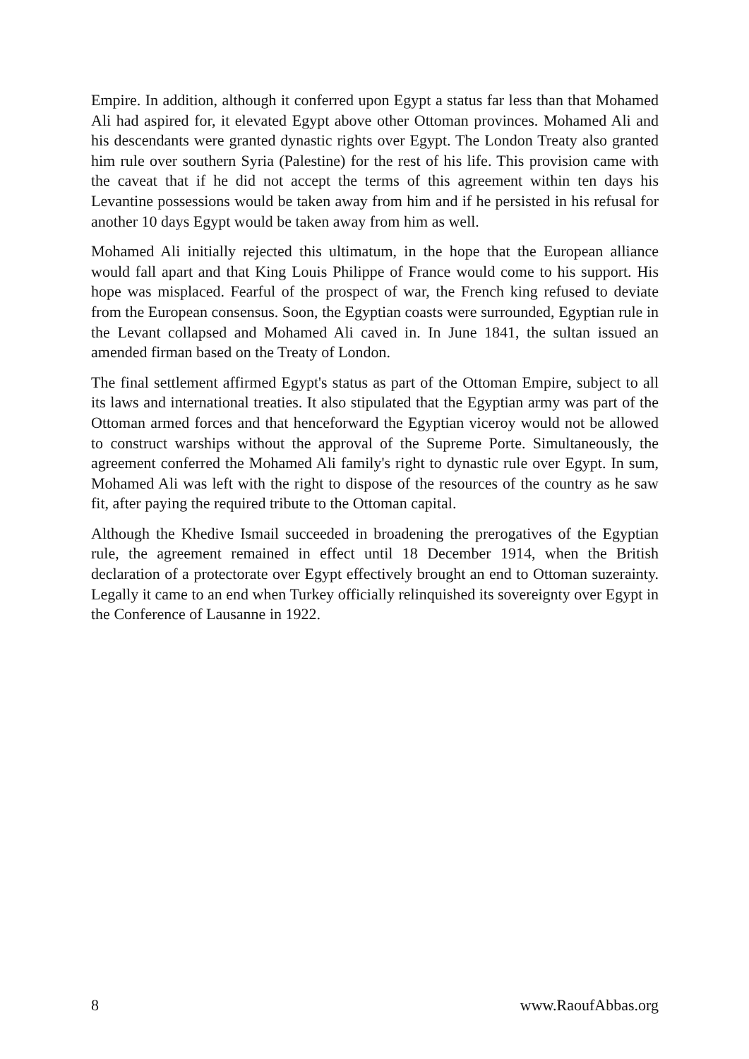Empire. In addition, although it conferred upon Egypt a status far less than that Mohamed Ali had aspired for, it elevated Egypt above other Ottoman provinces. Mohamed Ali and his descendants were granted dynastic rights over Egypt. The London Treaty also granted him rule over southern Syria (Palestine) for the rest of his life. This provision came with the caveat that if he did not accept the terms of this agreement within ten days his Levantine possessions would be taken away from him and if he persisted in his refusal for another 10 days Egypt would be taken away from him as well.
Mohamed Ali initially rejected this ultimatum, in the hope that the European alliance would fall apart and that King Louis Philippe of France would come to his support. His hope was misplaced. Fearful of the prospect of war, the French king refused to deviate from the European consensus. Soon, the Egyptian coasts were surrounded, Egyptian rule in the Levant collapsed and Mohamed Ali caved in. In June 1841, the sultan issued an amended firman based on the Treaty of London.
The final settlement affirmed Egypt's status as part of the Ottoman Empire, subject to all its laws and international treaties. It also stipulated that the Egyptian army was part of the Ottoman armed forces and that henceforward the Egyptian viceroy would not be allowed to construct warships without the approval of the Supreme Porte. Simultaneously, the agreement conferred the Mohamed Ali family's right to dynastic rule over Egypt. In sum, Mohamed Ali was left with the right to dispose of the resources of the country as he saw fit, after paying the required tribute to the Ottoman capital.
Although the Khedive Ismail succeeded in broadening the prerogatives of the Egyptian rule, the agreement remained in effect until 18 December 1914, when the British declaration of a protectorate over Egypt effectively brought an end to Ottoman suzerainty. Legally it came to an end when Turkey officially relinquished its sovereignty over Egypt in the Conference of Lausanne in 1922.
8 www.RaoufAbbas.org